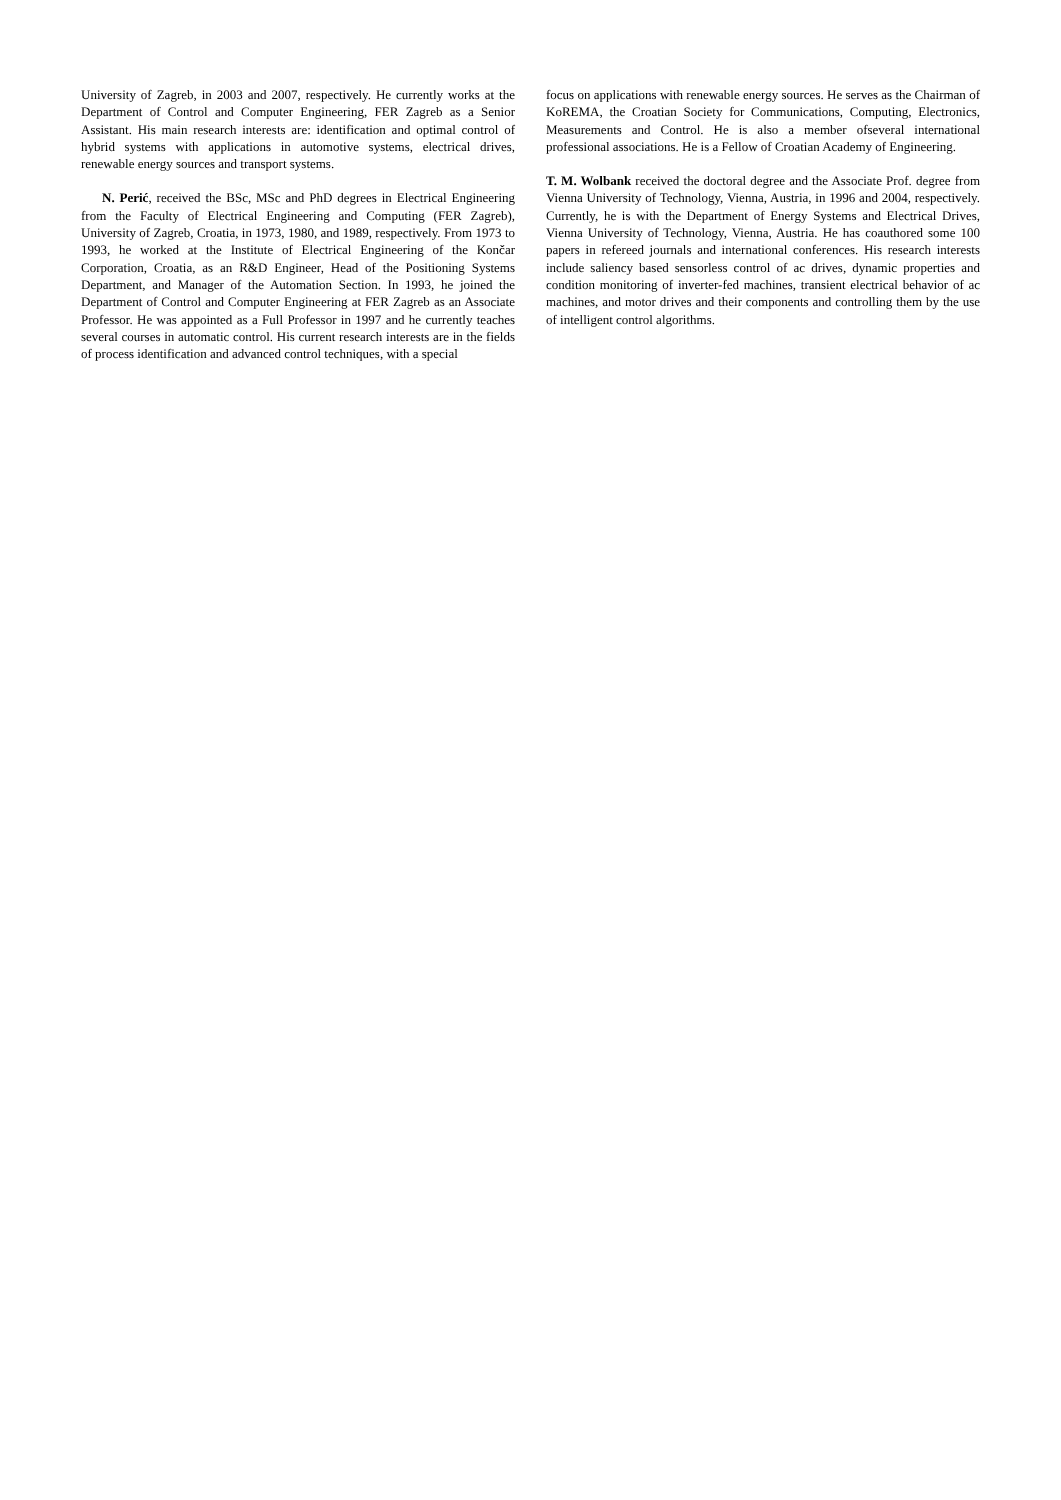University of Zagreb, in 2003 and 2007, respectively. He currently works at the Department of Control and Computer Engineering, FER Zagreb as a Senior Assistant. His main research interests are: identification and optimal control of hybrid systems with applications in automotive systems, electrical drives, renewable energy sources and transport systems.
N. Perić, received the BSc, MSc and PhD degrees in Electrical Engineering from the Faculty of Electrical Engineering and Computing (FER Zagreb), University of Zagreb, Croatia, in 1973, 1980, and 1989, respectively. From 1973 to 1993, he worked at the Institute of Electrical Engineering of the Končar Corporation, Croatia, as an R&D Engineer, Head of the Positioning Systems Department, and Manager of the Automation Section. In 1993, he joined the Department of Control and Computer Engineering at FER Zagreb as an Associate Professor. He was appointed as a Full Professor in 1997 and he currently teaches several courses in automatic control. His current research interests are in the fields of process identification and advanced control techniques, with a special
focus on applications with renewable energy sources. He serves as the Chairman of KoREMA, the Croatian Society for Communications, Computing, Electronics, Measurements and Control. He is also a member ofseveral international professional associations. He is a Fellow of Croatian Academy of Engineering.
T. M. Wolbank received the doctoral degree and the Associate Prof. degree from Vienna University of Technology, Vienna, Austria, in 1996 and 2004, respectively. Currently, he is with the Department of Energy Systems and Electrical Drives, Vienna University of Technology, Vienna, Austria. He has coauthored some 100 papers in refereed journals and international conferences. His research interests include saliency based sensorless control of ac drives, dynamic properties and condition monitoring of inverter-fed machines, transient electrical behavior of ac machines, and motor drives and their components and controlling them by the use of intelligent control algorithms.